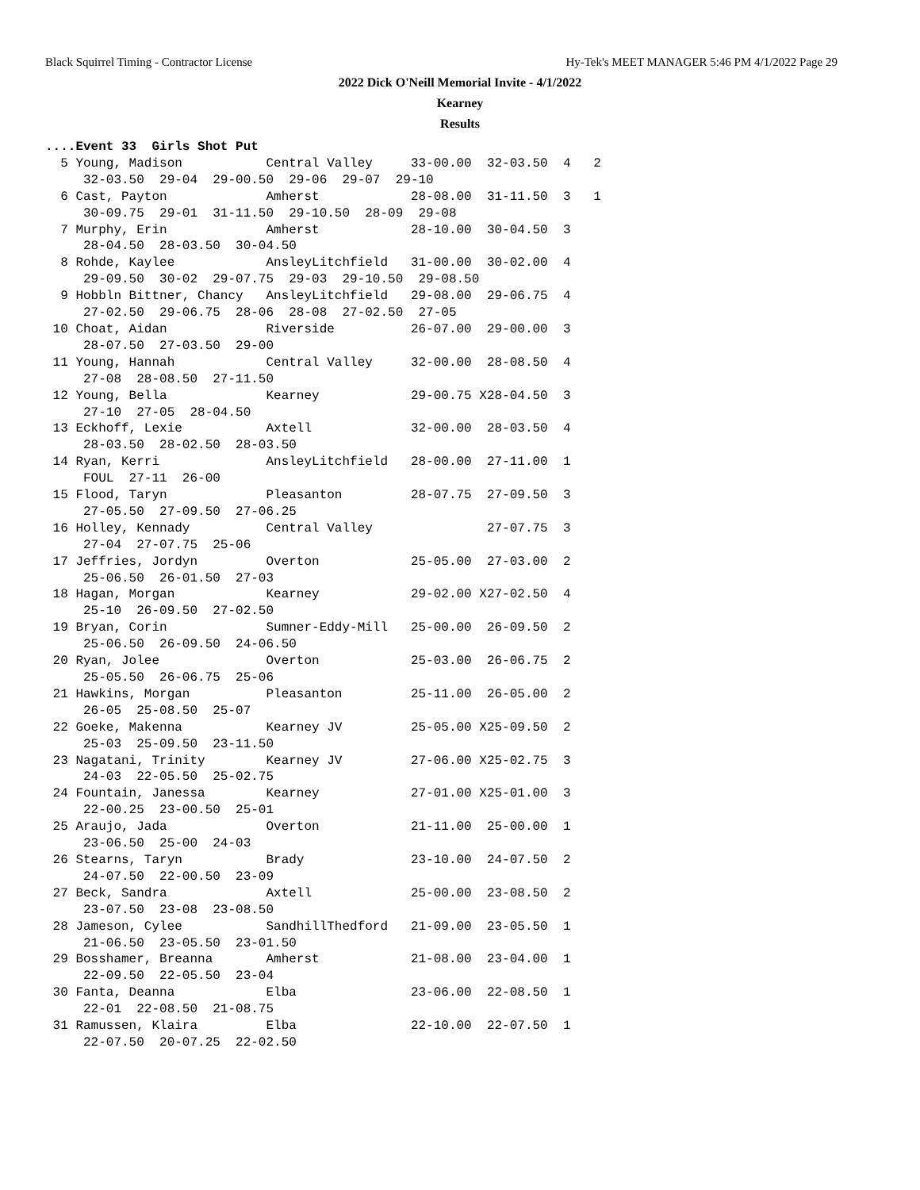Black Squirrel Timing - Contractor License Hy-Tek's MEET MANAGER 5:46 PM 4/1/2022 Page 29
2022 Dick O'Neill Memorial Invite - 4/1/2022
Kearney
Results
....Event 33  Girls Shot Put
  5 Young, Madison           Central Valley     33-00.00  32-03.50  4   2
     32-03.50  29-04  29-00.50  29-06  29-07  29-10
  6 Cast, Payton             Amherst            28-08.00  31-11.50  3   1
     30-09.75  29-01  31-11.50  29-10.50  28-09  29-08
  7 Murphy, Erin             Amherst            28-10.00  30-04.50  3
     28-04.50  28-03.50  30-04.50
  8 Rohde, Kaylee            AnsleyLitchfield   31-00.00  30-02.00  4
     29-09.50  30-02  29-07.75  29-03  29-10.50  29-08.50
  9 Hobbln Bittner, Chancy   AnsleyLitchfield   29-08.00  29-06.75  4
     27-02.50  29-06.75  28-06  28-08  27-02.50  27-05
 10 Choat, Aidan             Riverside          26-07.00  29-00.00  3
     28-07.50  27-03.50  29-00
 11 Young, Hannah            Central Valley     32-00.00  28-08.50  4
     27-08  28-08.50  27-11.50
 12 Young, Bella             Kearney            29-00.75 X28-04.50  3
     27-10  27-05  28-04.50
 13 Eckhoff, Lexie           Axtell             32-00.00  28-03.50  4
     28-03.50  28-02.50  28-03.50
 14 Ryan, Kerri              AnsleyLitchfield   28-00.00  27-11.00  1
     FOUL  27-11  26-00
 15 Flood, Taryn             Pleasanton         28-07.75  27-09.50  3
     27-05.50  27-09.50  27-06.25
 16 Holley, Kennady          Central Valley               27-07.75  3
     27-04  27-07.75  25-06
 17 Jeffries, Jordyn         Overton            25-05.00  27-03.00  2
     25-06.50  26-01.50  27-03
 18 Hagan, Morgan            Kearney            29-02.00 X27-02.50  4
     25-10  26-09.50  27-02.50
 19 Bryan, Corin             Sumner-Eddy-Mill   25-00.00  26-09.50  2
     25-06.50  26-09.50  24-06.50
 20 Ryan, Jolee              Overton            25-03.00  26-06.75  2
     25-05.50  26-06.75  25-06
 21 Hawkins, Morgan          Pleasanton         25-11.00  26-05.00  2
     26-05  25-08.50  25-07
 22 Goeke, Makenna           Kearney JV         25-05.00 X25-09.50  2
     25-03  25-09.50  23-11.50
 23 Nagatani, Trinity        Kearney JV         27-06.00 X25-02.75  3
     24-03  22-05.50  25-02.75
 24 Fountain, Janessa        Kearney            27-01.00 X25-01.00  3
     22-00.25  23-00.50  25-01
 25 Araujo, Jada             Overton            21-11.00  25-00.00  1
     23-06.50  25-00  24-03
 26 Stearns, Taryn           Brady              23-10.00  24-07.50  2
     24-07.50  22-00.50  23-09
 27 Beck, Sandra             Axtell             25-00.00  23-08.50  2
     23-07.50  23-08  23-08.50
 28 Jameson, Cylee           SandhillThedford   21-09.00  23-05.50  1
     21-06.50  23-05.50  23-01.50
 29 Bosshamer, Breanna       Amherst            21-08.00  23-04.00  1
     22-09.50  22-05.50  23-04
 30 Fanta, Deanna            Elba               23-06.00  22-08.50  1
     22-01  22-08.50  21-08.75
 31 Ramussen, Klaira         Elba               22-10.00  22-07.50  1
     22-07.50  20-07.25  22-02.50